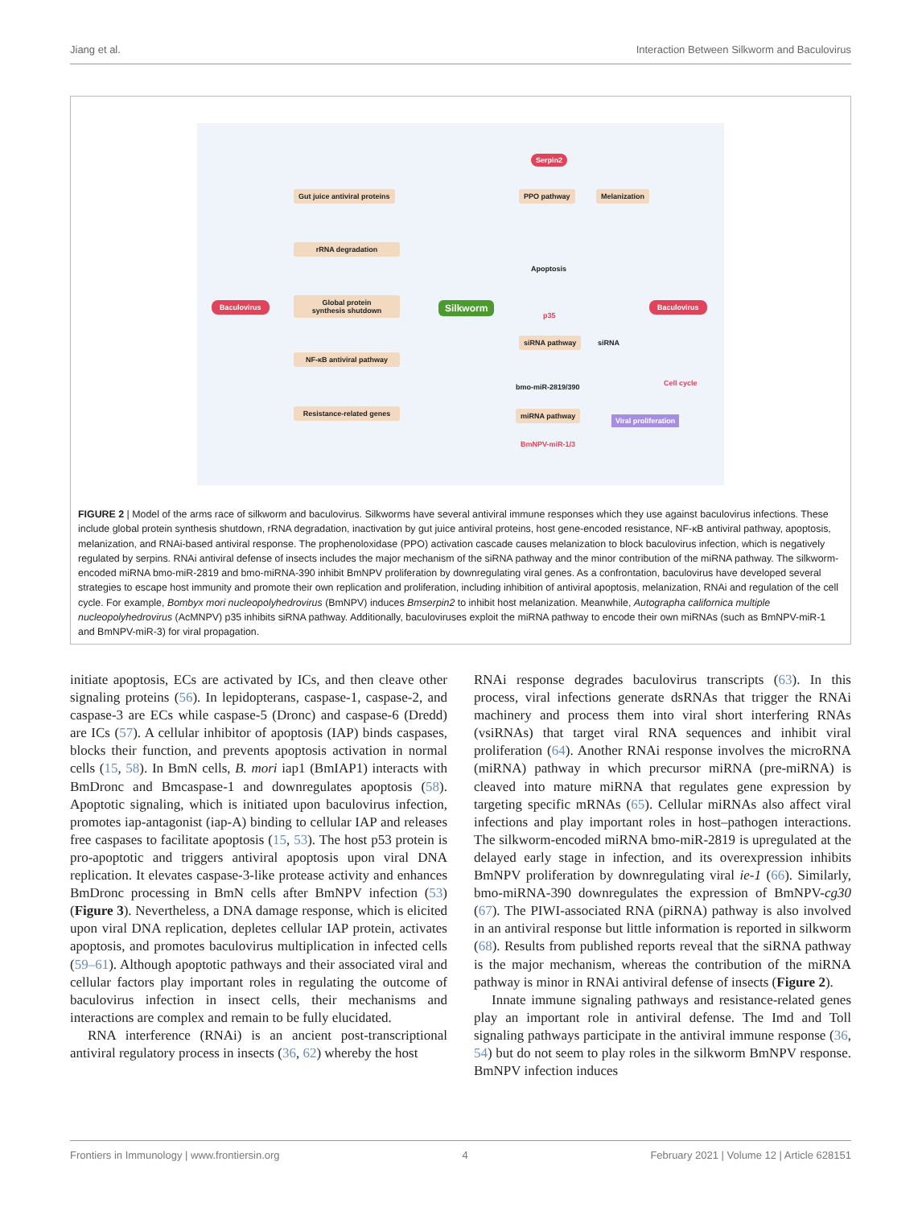Jiang et al. Interaction Between Silkworm and Baculovirus
Gut juice antiviral proteins
rRNA degradation
Global protein
synthesis shutdown
NF-κB antiviral pathway
Resistance-related genes
Baculovirus Silkworm
Serpin2
PPO pathway Melanization
Apoptosis
p35
siRNA pathway siRNA
Baculovirus
bmo-miR-2819/390
miRNA pathway
Cell cycle
Viral proliferation
BmNPV-miR-1/3
FIGURE 2 | Model of the arms race of silkworm and baculovirus. Silkworms have several antiviral immune responses which they use against baculovirus infections. These include global protein synthesis shutdown, rRNA degradation, inactivation by gut juice antiviral proteins, host gene-encoded resistance, NF-κB antiviral pathway, apoptosis, melanization, and RNAi-based antiviral response. The prophenoloxidase (PPO) activation cascade causes melanization to block baculovirus infection, which is negatively regulated by serpins. RNAi antiviral defense of insects includes the major mechanism of the siRNA pathway and the minor contribution of the miRNA pathway. The silkworm-encoded miRNA bmo-miR-2819 and bmo-miRNA-390 inhibit BmNPV proliferation by downregulating viral genes. As a confrontation, baculovirus have developed several strategies to escape host immunity and promote their own replication and proliferation, including inhibition of antiviral apoptosis, melanization, RNAi and regulation of the cell cycle. For example, Bombyx mori nucleopolyhedrovirus (BmNPV) induces Bmserpin2 to inhibit host melanization. Meanwhile, Autographa californica multiple nucleopolyhedrovirus (AcMNPV) p35 inhibits siRNA pathway. Additionally, baculoviruses exploit the miRNA pathway to encode their own miRNAs (such as BmNPV-miR-1 and BmNPV-miR-3) for viral propagation.
initiate apoptosis, ECs are activated by ICs, and then cleave other signaling proteins (56). In lepidopterans, caspase-1, caspase-2, and caspase-3 are ECs while caspase-5 (Dronc) and caspase-6 (Dredd) are ICs (57). A cellular inhibitor of apoptosis (IAP) binds caspases, blocks their function, and prevents apoptosis activation in normal cells (15, 58). In BmN cells, B. mori iap1 (BmIAP1) interacts with BmDronc and Bmcaspase-1 and downregulates apoptosis (58). Apoptotic signaling, which is initiated upon baculovirus infection, promotes iap-antagonist (iap-A) binding to cellular IAP and releases free caspases to facilitate apoptosis (15, 53). The host p53 protein is pro-apoptotic and triggers antiviral apoptosis upon viral DNA replication. It elevates caspase-3-like protease activity and enhances BmDronc processing in BmN cells after BmNPV infection (53) (Figure 3). Nevertheless, a DNA damage response, which is elicited upon viral DNA replication, depletes cellular IAP protein, activates apoptosis, and promotes baculovirus multiplication in infected cells (59–61). Although apoptotic pathways and their associated viral and cellular factors play important roles in regulating the outcome of baculovirus infection in insect cells, their mechanisms and interactions are complex and remain to be fully elucidated.
RNA interference (RNAi) is an ancient post-transcriptional antiviral regulatory process in insects (36, 62) whereby the host
RNAi response degrades baculovirus transcripts (63). In this process, viral infections generate dsRNAs that trigger the RNAi machinery and process them into viral short interfering RNAs (vsiRNAs) that target viral RNA sequences and inhibit viral proliferation (64). Another RNAi response involves the microRNA (miRNA) pathway in which precursor miRNA (pre-miRNA) is cleaved into mature miRNA that regulates gene expression by targeting specific mRNAs (65). Cellular miRNAs also affect viral infections and play important roles in host–pathogen interactions. The silkworm-encoded miRNA bmo-miR-2819 is upregulated at the delayed early stage in infection, and its overexpression inhibits BmNPV proliferation by downregulating viral ie-1 (66). Similarly, bmo-miRNA-390 downregulates the expression of BmNPV-cg30 (67). The PIWI-associated RNA (piRNA) pathway is also involved in an antiviral response but little information is reported in silkworm (68). Results from published reports reveal that the siRNA pathway is the major mechanism, whereas the contribution of the miRNA pathway is minor in RNAi antiviral defense of insects (Figure 2).
Innate immune signaling pathways and resistance-related genes play an important role in antiviral defense. The Imd and Toll signaling pathways participate in the antiviral immune response (36, 54) but do not seem to play roles in the silkworm BmNPV response. BmNPV infection induces
Frontiers in Immunology | www.frontiersin.org 4 February 2021 | Volume 12 | Article 628151